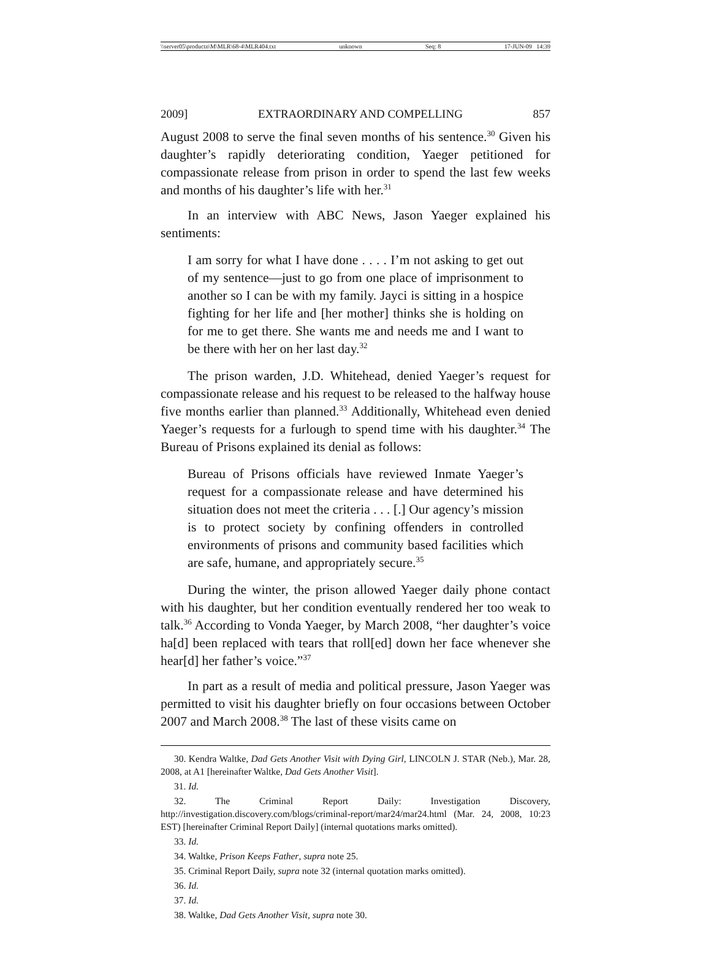\\server05\productn\M\MLR\68-4\MLR404.txt unknown Seq: 8 17-JUN-09 14:39
2009] EXTRAORDINARY AND COMPELLING 857
August 2008 to serve the final seven months of his sentence.<sup>30</sup> Given his daughter’s rapidly deteriorating condition, Yaeger petitioned for compassionate release from prison in order to spend the last few weeks and months of his daughter’s life with her.<sup>31</sup>
In an interview with ABC News, Jason Yaeger explained his sentiments:
I am sorry for what I have done . . . . I’m not asking to get out of my sentence—just to go from one place of imprisonment to another so I can be with my family. Jayci is sitting in a hospice fighting for her life and [her mother] thinks she is holding on for me to get there. She wants me and needs me and I want to be there with her on her last day.<sup>32</sup>
The prison warden, J.D. Whitehead, denied Yaeger’s request for compassionate release and his request to be released to the halfway house five months earlier than planned.<sup>33</sup> Additionally, Whitehead even denied Yaeger’s requests for a furlough to spend time with his daughter.<sup>34</sup> The Bureau of Prisons explained its denial as follows:
Bureau of Prisons officials have reviewed Inmate Yaeger’s request for a compassionate release and have determined his situation does not meet the criteria . . . [.] Our agency’s mission is to protect society by confining offenders in controlled environments of prisons and community based facilities which are safe, humane, and appropriately secure.<sup>35</sup>
During the winter, the prison allowed Yaeger daily phone contact with his daughter, but her condition eventually rendered her too weak to talk.<sup>36</sup> According to Vonda Yaeger, by March 2008, “her daughter’s voice ha[d] been replaced with tears that roll[ed] down her face whenever she hear[d] her father’s voice.”<sup>37</sup>
In part as a result of media and political pressure, Jason Yaeger was permitted to visit his daughter briefly on four occasions between October 2007 and March 2008.<sup>38</sup> The last of these visits came on
30. Kendra Waltke, Dad Gets Another Visit with Dying Girl, LINCOLN J. STAR (Neb.), Mar. 28, 2008, at A1 [hereinafter Waltke, Dad Gets Another Visit].
31. Id.
32. The Criminal Report Daily: Investigation Discovery, http://investigation.discovery.com/blogs/criminal-report/mar24/mar24.html (Mar. 24, 2008, 10:23 EST) [hereinafter Criminal Report Daily] (internal quotations marks omitted).
33. Id.
34. Waltke, Prison Keeps Father, supra note 25.
35. Criminal Report Daily, supra note 32 (internal quotation marks omitted).
36. Id.
37. Id.
38. Waltke, Dad Gets Another Visit, supra note 30.